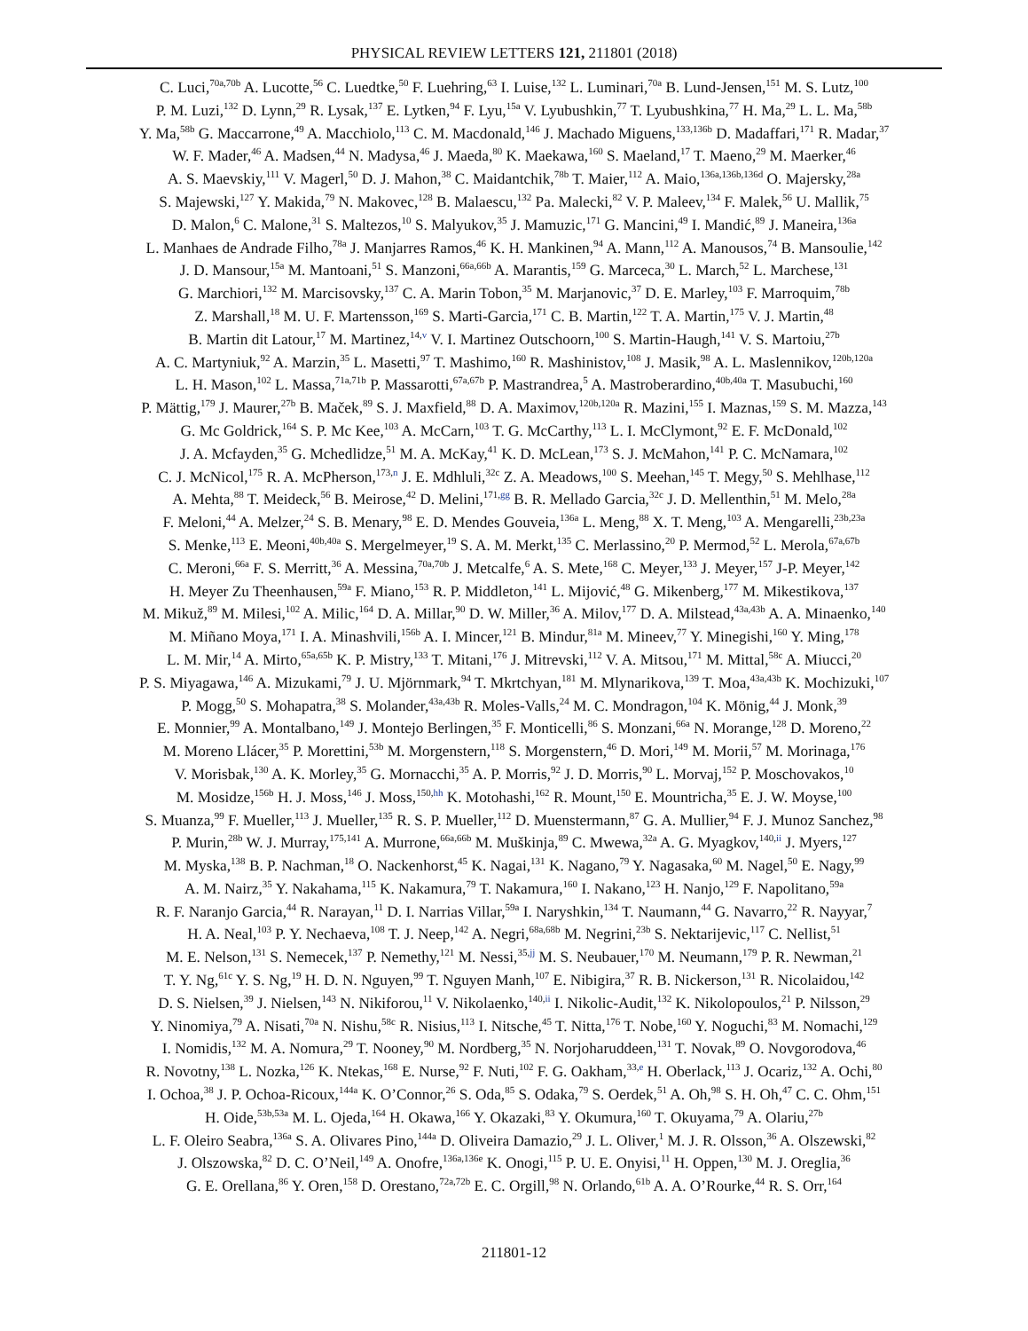PHYSICAL REVIEW LETTERS 121, 211801 (2018)
C. Luci,<sup>70a,70b</sup> A. Lucotte,<sup>56</sup> C. Luedtke,<sup>50</sup> F. Luehring,<sup>63</sup> I. Luise,<sup>132</sup> L. Luminari,<sup>70a</sup> B. Lund-Jensen,<sup>151</sup> M. S. Lutz,<sup>100</sup>
P. M. Luzi,<sup>132</sup> D. Lynn,<sup>29</sup> R. Lysak,<sup>137</sup> E. Lytken,<sup>94</sup> F. Lyu,<sup>15a</sup> V. Lyubushkin,<sup>77</sup> T. Lyubushkina,<sup>77</sup> H. Ma,<sup>29</sup> L. L. Ma,<sup>58b</sup>
Y. Ma,<sup>58b</sup> G. Maccarrone,<sup>49</sup> A. Macchiolo,<sup>113</sup> C. M. Macdonald,<sup>146</sup> J. Machado Miguens,<sup>133,136b</sup> D. Madaffari,<sup>171</sup> R. Madar,<sup>37</sup>
W. F. Mader,<sup>46</sup> A. Madsen,<sup>44</sup> N. Madysa,<sup>46</sup> J. Maeda,<sup>80</sup> K. Maekawa,<sup>160</sup> S. Maeland,<sup>17</sup> T. Maeno,<sup>29</sup> M. Maerker,<sup>46</sup>
A. S. Maevskiy,<sup>111</sup> V. Magerl,<sup>50</sup> D. J. Mahon,<sup>38</sup> C. Maidantchik,<sup>78b</sup> T. Maier,<sup>112</sup> A. Maio,<sup>136a,136b,136d</sup> O. Majersky,<sup>28a</sup>
S. Majewski,<sup>127</sup> Y. Makida,<sup>79</sup> N. Makovec,<sup>128</sup> B. Malaescu,<sup>132</sup> Pa. Malecki,<sup>82</sup> V. P. Maleev,<sup>134</sup> F. Malek,<sup>56</sup> U. Mallik,<sup>75</sup>
D. Malon,<sup>6</sup> C. Malone,<sup>31</sup> S. Maltezos,<sup>10</sup> S. Malyukov,<sup>35</sup> J. Mamuzic,<sup>171</sup> G. Mancini,<sup>49</sup> I. Mandić,<sup>89</sup> J. Maneira,<sup>136a</sup>
L. Manhaes de Andrade Filho,<sup>78a</sup> J. Manjarres Ramos,<sup>46</sup> K. H. Mankinen,<sup>94</sup> A. Mann,<sup>112</sup> A. Manousos,<sup>74</sup> B. Mansoulie,<sup>142</sup>
J. D. Mansour,<sup>15a</sup> M. Mantoani,<sup>51</sup> S. Manzoni,<sup>66a,66b</sup> A. Marantis,<sup>159</sup> G. Marceca,<sup>30</sup> L. March,<sup>52</sup> L. Marchese,<sup>131</sup>
G. Marchiori,<sup>132</sup> M. Marcisovsky,<sup>137</sup> C. A. Marin Tobon,<sup>35</sup> M. Marjanovic,<sup>37</sup> D. E. Marley,<sup>103</sup> F. Marroquim,<sup>78b</sup>
Z. Marshall,<sup>18</sup> M. U. F. Martensson,<sup>169</sup> S. Marti-Garcia,<sup>171</sup> C. B. Martin,<sup>122</sup> T. A. Martin,<sup>175</sup> V. J. Martin,<sup>48</sup>
B. Martin dit Latour,<sup>17</sup> M. Martinez,<sup>14,v</sup> V. I. Martinez Outschoorn,<sup>100</sup> S. Martin-Haugh,<sup>141</sup> V. S. Martoiu,<sup>27b</sup>
A. C. Martyniuk,<sup>92</sup> A. Marzin,<sup>35</sup> L. Masetti,<sup>97</sup> T. Mashimo,<sup>160</sup> R. Mashinistov,<sup>108</sup> J. Masik,<sup>98</sup> A. L. Maslennikov,<sup>120b,120a</sup>
L. H. Mason,<sup>102</sup> L. Massa,<sup>71a,71b</sup> P. Massarotti,<sup>67a,67b</sup> P. Mastrandrea,<sup>5</sup> A. Mastroberardino,<sup>40b,40a</sup> T. Masubuchi,<sup>160</sup>
P. Mättig,<sup>179</sup> J. Maurer,<sup>27b</sup> B. Maček,<sup>89</sup> S. J. Maxfield,<sup>88</sup> D. A. Maximov,<sup>120b,120a</sup> R. Mazini,<sup>155</sup> I. Maznas,<sup>159</sup> S. M. Mazza,<sup>143</sup>
G. Mc Goldrick,<sup>164</sup> S. P. Mc Kee,<sup>103</sup> A. McCarn,<sup>103</sup> T. G. McCarthy,<sup>113</sup> L. I. McClymont,<sup>92</sup> E. F. McDonald,<sup>102</sup>
J. A. Mcfayden,<sup>35</sup> G. Mchedlidze,<sup>51</sup> M. A. McKay,<sup>41</sup> K. D. McLean,<sup>173</sup> S. J. McMahon,<sup>141</sup> P. C. McNamara,<sup>102</sup>
C. J. McNicol,<sup>175</sup> R. A. McPherson,<sup>173,n</sup> J. E. Mdhluli,<sup>32c</sup> Z. A. Meadows,<sup>100</sup> S. Meehan,<sup>145</sup> T. Megy,<sup>50</sup> S. Mehlhase,<sup>112</sup>
A. Mehta,<sup>88</sup> T. Meideck,<sup>56</sup> B. Meirose,<sup>42</sup> D. Melini,<sup>171,gg</sup> B. R. Mellado Garcia,<sup>32c</sup> J. D. Mellenthin,<sup>51</sup> M. Melo,<sup>28a</sup>
F. Meloni,<sup>44</sup> A. Melzer,<sup>24</sup> S. B. Menary,<sup>98</sup> E. D. Mendes Gouveia,<sup>136a</sup> L. Meng,<sup>88</sup> X. T. Meng,<sup>103</sup> A. Mengarelli,<sup>23b,23a</sup>
S. Menke,<sup>113</sup> E. Meoni,<sup>40b,40a</sup> S. Mergelmeyer,<sup>19</sup> S. A. M. Merkt,<sup>135</sup> C. Merlassino,<sup>20</sup> P. Mermod,<sup>52</sup> L. Merola,<sup>67a,67b</sup>
C. Meroni,<sup>66a</sup> F. S. Merritt,<sup>36</sup> A. Messina,<sup>70a,70b</sup> J. Metcalfe,<sup>6</sup> A. S. Mete,<sup>168</sup> C. Meyer,<sup>133</sup> J. Meyer,<sup>157</sup> J-P. Meyer,<sup>142</sup>
H. Meyer Zu Theenhausen,<sup>59a</sup> F. Miano,<sup>153</sup> R. P. Middleton,<sup>141</sup> L. Mijović,<sup>48</sup> G. Mikenberg,<sup>177</sup> M. Mikestikova,<sup>137</sup>
M. Mikuž,<sup>89</sup> M. Milesi,<sup>102</sup> A. Milic,<sup>164</sup> D. A. Millar,<sup>90</sup> D. W. Miller,<sup>36</sup> A. Milov,<sup>177</sup> D. A. Milstead,<sup>43a,43b</sup> A. A. Minaenko,<sup>140</sup>
M. Miñano Moya,<sup>171</sup> I. A. Minashvili,<sup>156b</sup> A. I. Mincer,<sup>121</sup> B. Mindur,<sup>81a</sup> M. Mineev,<sup>77</sup> Y. Minegishi,<sup>160</sup> Y. Ming,<sup>178</sup>
L. M. Mir,<sup>14</sup> A. Mirto,<sup>65a,65b</sup> K. P. Mistry,<sup>133</sup> T. Mitani,<sup>176</sup> J. Mitrevski,<sup>112</sup> V. A. Mitsou,<sup>171</sup> M. Mittal,<sup>58c</sup> A. Miucci,<sup>20</sup>
P. S. Miyagawa,<sup>146</sup> A. Mizukami,<sup>79</sup> J. U. Mjörnmark,<sup>94</sup> T. Mkrtchyan,<sup>181</sup> M. Mlynarikova,<sup>139</sup> T. Moa,<sup>43a,43b</sup> K. Mochizuki,<sup>107</sup>
P. Mogg,<sup>50</sup> S. Mohapatra,<sup>38</sup> S. Molander,<sup>43a,43b</sup> R. Moles-Valls,<sup>24</sup> M. C. Mondragon,<sup>104</sup> K. Mönig,<sup>44</sup> J. Monk,<sup>39</sup>
E. Monnier,<sup>99</sup> A. Montalbano,<sup>149</sup> J. Montejo Berlingen,<sup>35</sup> F. Monticelli,<sup>86</sup> S. Monzani,<sup>66a</sup> N. Morange,<sup>128</sup> D. Moreno,<sup>22</sup>
M. Moreno Llácer,<sup>35</sup> P. Morettini,<sup>53b</sup> M. Morgenstern,<sup>118</sup> S. Morgenstern,<sup>46</sup> D. Mori,<sup>149</sup> M. Morii,<sup>57</sup> M. Morinaga,<sup>176</sup>
V. Morisbak,<sup>130</sup> A. K. Morley,<sup>35</sup> G. Mornacchi,<sup>35</sup> A. P. Morris,<sup>92</sup> J. D. Morris,<sup>90</sup> L. Morvaj,<sup>152</sup> P. Moschovakos,<sup>10</sup>
M. Mosidze,<sup>156b</sup> H. J. Moss,<sup>146</sup> J. Moss,<sup>150,hh</sup> K. Motohashi,<sup>162</sup> R. Mount,<sup>150</sup> E. Mountricha,<sup>35</sup> E. J. W. Moyse,<sup>100</sup>
S. Muanza,<sup>99</sup> F. Mueller,<sup>113</sup> J. Mueller,<sup>135</sup> R. S. P. Mueller,<sup>112</sup> D. Muenstermann,<sup>87</sup> G. A. Mullier,<sup>94</sup> F. J. Munoz Sanchez,<sup>98</sup>
P. Murin,<sup>28b</sup> W. J. Murray,<sup>175,141</sup> A. Murrone,<sup>66a,66b</sup> M. Muškinja,<sup>89</sup> C. Mwewa,<sup>32a</sup> A. G. Myagkov,<sup>140,ii</sup> J. Myers,<sup>127</sup>
M. Myska,<sup>138</sup> B. P. Nachman,<sup>18</sup> O. Nackenhorst,<sup>45</sup> K. Nagai,<sup>131</sup> K. Nagano,<sup>79</sup> Y. Nagasaka,<sup>60</sup> M. Nagel,<sup>50</sup> E. Nagy,<sup>99</sup>
A. M. Nairz,<sup>35</sup> Y. Nakahama,<sup>115</sup> K. Nakamura,<sup>79</sup> T. Nakamura,<sup>160</sup> I. Nakano,<sup>123</sup> H. Nanjo,<sup>129</sup> F. Napolitano,<sup>59a</sup>
R. F. Naranjo Garcia,<sup>44</sup> R. Narayan,<sup>11</sup> D. I. Narrias Villar,<sup>59a</sup> I. Naryshkin,<sup>134</sup> T. Naumann,<sup>44</sup> G. Navarro,<sup>22</sup> R. Nayyar,<sup>7</sup>
H. A. Neal,<sup>103</sup> P. Y. Nechaeva,<sup>108</sup> T. J. Neep,<sup>142</sup> A. Negri,<sup>68a,68b</sup> M. Negrini,<sup>23b</sup> S. Nektarijevic,<sup>117</sup> C. Nellist,<sup>51</sup>
M. E. Nelson,<sup>131</sup> S. Nemecek,<sup>137</sup> P. Nemethy,<sup>121</sup> M. Nessi,<sup>35,jj</sup> M. S. Neubauer,<sup>170</sup> M. Neumann,<sup>179</sup> P. R. Newman,<sup>21</sup>
T. Y. Ng,<sup>61c</sup> Y. S. Ng,<sup>19</sup> H. D. N. Nguyen,<sup>99</sup> T. Nguyen Manh,<sup>107</sup> E. Nibigira,<sup>37</sup> R. B. Nickerson,<sup>131</sup> R. Nicolaidou,<sup>142</sup>
D. S. Nielsen,<sup>39</sup> J. Nielsen,<sup>143</sup> N. Nikiforou,<sup>11</sup> V. Nikolaenko,<sup>140,ii</sup> I. Nikolic-Audit,<sup>132</sup> K. Nikolopoulos,<sup>21</sup> P. Nilsson,<sup>29</sup>
Y. Ninomiya,<sup>79</sup> A. Nisati,<sup>70a</sup> N. Nishu,<sup>58c</sup> R. Nisius,<sup>113</sup> I. Nitsche,<sup>45</sup> T. Nitta,<sup>176</sup> T. Nobe,<sup>160</sup> Y. Noguchi,<sup>83</sup> M. Nomachi,<sup>129</sup>
I. Nomidis,<sup>132</sup> M. A. Nomura,<sup>29</sup> T. Nooney,<sup>90</sup> M. Nordberg,<sup>35</sup> N. Norjoharuddeen,<sup>131</sup> T. Novak,<sup>89</sup> O. Novgorodova,<sup>46</sup>
R. Novotny,<sup>138</sup> L. Nozka,<sup>126</sup> K. Ntekas,<sup>168</sup> E. Nurse,<sup>92</sup> F. Nuti,<sup>102</sup> F. G. Oakham,<sup>33,e</sup> H. Oberlack,<sup>113</sup> J. Ocariz,<sup>132</sup> A. Ochi,<sup>80</sup>
I. Ochoa,<sup>38</sup> J. P. Ochoa-Ricoux,<sup>144a</sup> K. O’Connor,<sup>26</sup> S. Oda,<sup>85</sup> S. Odaka,<sup>79</sup> S. Oerdek,<sup>51</sup> A. Oh,<sup>98</sup> S. H. Oh,<sup>47</sup> C. C. Ohm,<sup>151</sup>
H. Oide,<sup>53b,53a</sup> M. L. Ojeda,<sup>164</sup> H. Okawa,<sup>166</sup> Y. Okazaki,<sup>83</sup> Y. Okumura,<sup>160</sup> T. Okuyama,<sup>79</sup> A. Olariu,<sup>27b</sup>
L. F. Oleiro Seabra,<sup>136a</sup> S. A. Olivares Pino,<sup>144a</sup> D. Oliveira Damazio,<sup>29</sup> J. L. Oliver,<sup>1</sup> M. J. R. Olsson,<sup>36</sup> A. Olszewski,<sup>82</sup>
J. Olszowska,<sup>82</sup> D. C. O’Neil,<sup>149</sup> A. Onofre,<sup>136a,136e</sup> K. Onogi,<sup>115</sup> P. U. E. Onyisi,<sup>11</sup> H. Oppen,<sup>130</sup> M. J. Oreglia,<sup>36</sup>
G. E. Orellana,<sup>86</sup> Y. Oren,<sup>158</sup> D. Orestano,<sup>72a,72b</sup> E. C. Orgill,<sup>98</sup> N. Orlando,<sup>61b</sup> A. A. O’Rourke,<sup>44</sup> R. S. Orr,<sup>164</sup>
211801-12